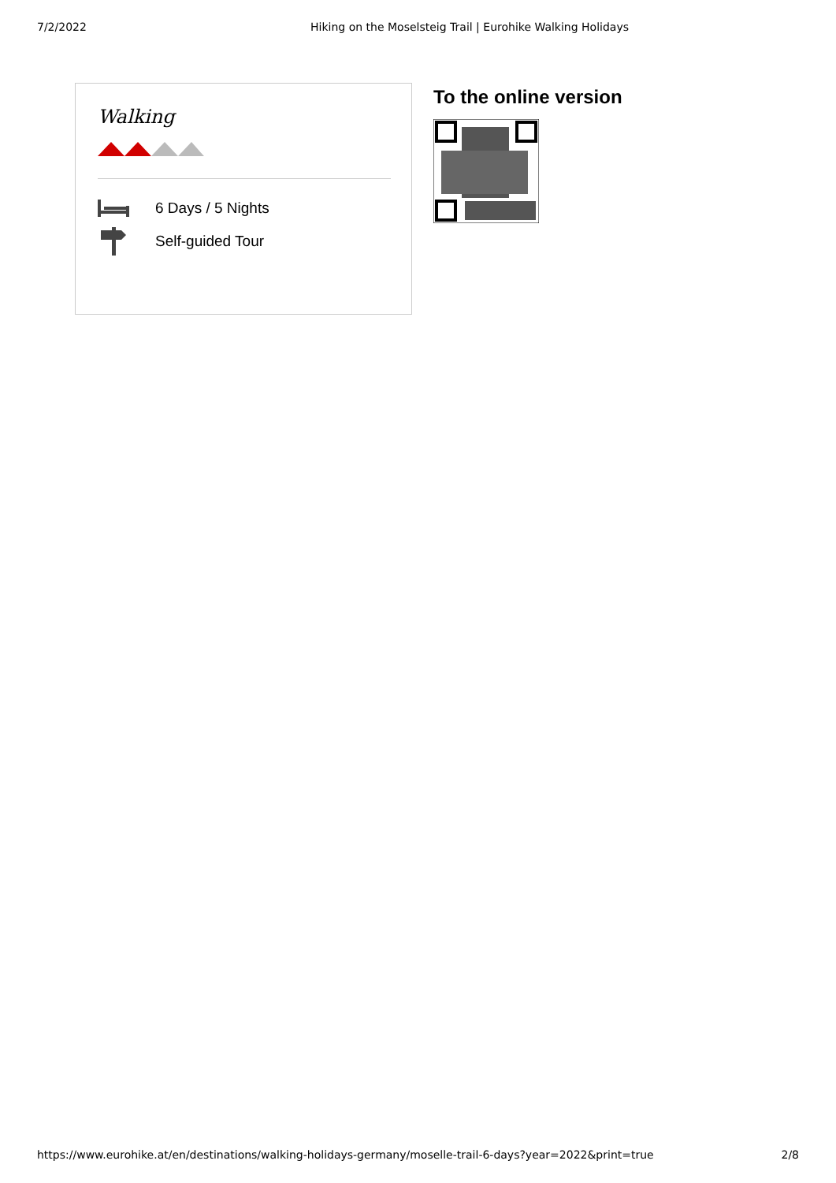7/2/2022 Hiking on the Moselsteig Trail | Eurohike Walking Holidays
Walking
6 Days / 5 Nights
Self-guided Tour
To the online version
https://www.eurohike.at/en/destinations/walking-holidays-germany/moselle-trail-6-days?year=2022&print=true 2/8